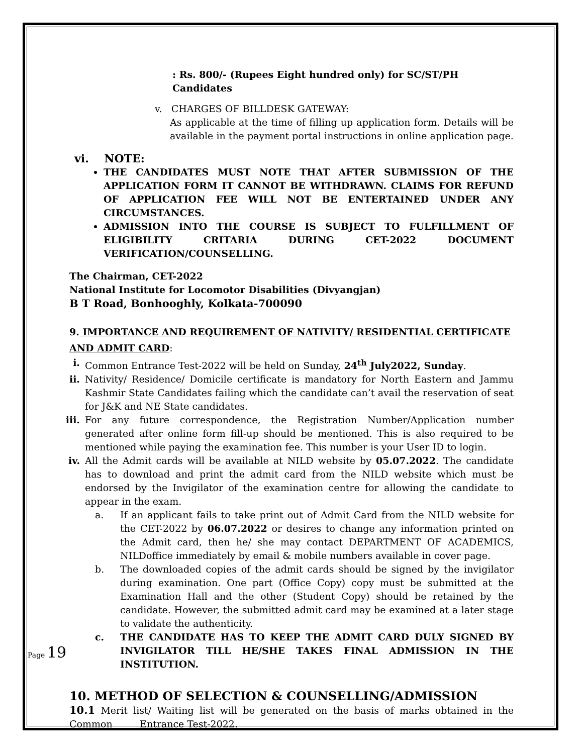: Rs. 800/- (Rupees Eight hundred only) for SC/ST/PH Candidates
v. CHARGES OF BILLDESK GATEWAY:
As applicable at the time of filling up application form. Details will be available in the payment portal instructions in online application page.
vi. NOTE:
THE CANDIDATES MUST NOTE THAT AFTER SUBMISSION OF THE APPLICATION FORM IT CANNOT BE WITHDRAWN. CLAIMS FOR REFUND OF APPLICATION FEE WILL NOT BE ENTERTAINED UNDER ANY CIRCUMSTANCES.
ADMISSION INTO THE COURSE IS SUBJECT TO FULFILLMENT OF ELIGIBILITY CRITARIA DURING CET-2022 DOCUMENT VERIFICATION/COUNSELLING.
The Chairman, CET-2022
National Institute for Locomotor Disabilities (Divyangjan)
B T Road, Bonhooghly, Kolkata-700090
9. IMPORTANCE AND REQUIREMENT OF NATIVITY/ RESIDENTIAL CERTIFICATE AND ADMIT CARD:
i. Common Entrance Test-2022 will be held on Sunday, 24<sup>th</sup> July2022, Sunday.
ii. Nativity/ Residence/ Domicile certificate is mandatory for North Eastern and Jammu Kashmir State Candidates failing which the candidate can’t avail the reservation of seat for J&K and NE State candidates.
iii.
For any future correspondence, the Registration Number/Application number generated after online form fill-up should be mentioned. This is also required to be mentioned while paying the examination fee. This number is your User ID to login.
iv. All the Admit cards will be available at NILD website by 05.07.2022. The candidate has to download and print the admit card from the NILD website which must be endorsed by the Invigilator of the examination centre for allowing the candidate to appear in the exam.
a. If an applicant fails to take print out of Admit Card from the NILD website for the CET-2022 by 06.07.2022 or desires to change any information printed on the Admit card, then he/ she may contact DEPARTMENT OF ACADEMICS, NILDoffice immediately by email & mobile numbers available in cover page.
b. The downloaded copies of the admit cards should be signed by the invigilator during examination. One part (Office Copy) copy must be submitted at the Examination Hall and the other (Student Copy) should be retained by the candidate. However, the submitted admit card may be examined at a later stage to validate the authenticity.
c. THE CANDIDATE HAS TO KEEP THE ADMIT CARD DULY SIGNED BY INVIGILATOR TILL HE/SHE TAKES FINAL ADMISSION IN THE INSTITUTION.
10. METHOD OF SELECTION & COUNSELLING/ADMISSION
10.1 Merit list/ Waiting list will be generated on the basis of marks obtained in the Common Entrance Test-2022.
Page 19